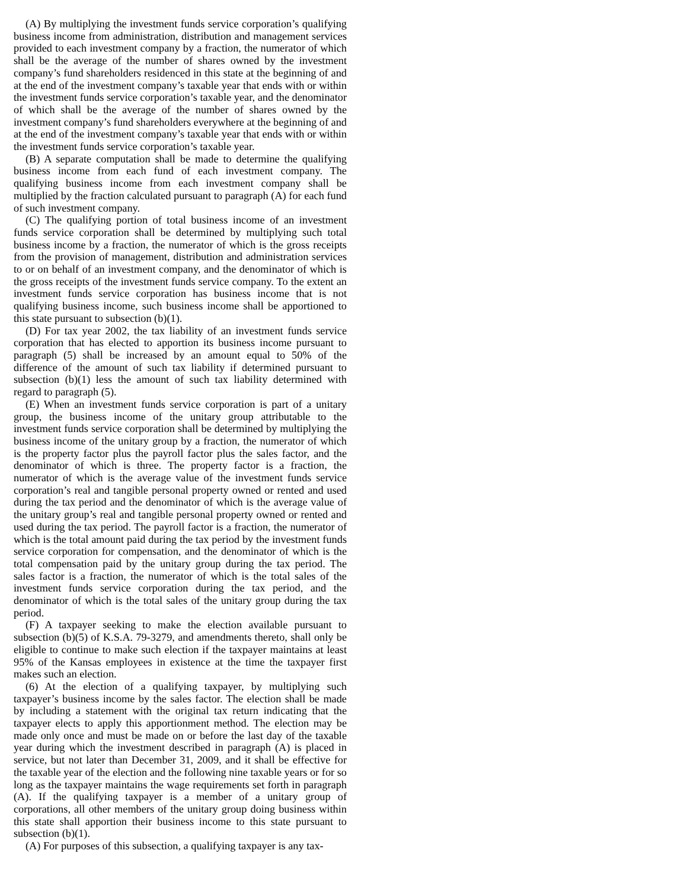(A) By multiplying the investment funds service corporation’s qualifying business income from administration, distribution and management services provided to each investment company by a fraction, the numerator of which shall be the average of the number of shares owned by the investment company’s fund shareholders residenced in this state at the beginning of and at the end of the investment company’s taxable year that ends with or within the investment funds service corporation’s taxable year, and the denominator of which shall be the average of the number of shares owned by the investment company’s fund shareholders everywhere at the beginning of and at the end of the investment company’s taxable year that ends with or within the investment funds service corporation’s taxable year.
(B) A separate computation shall be made to determine the qualifying business income from each fund of each investment company. The qualifying business income from each investment company shall be multiplied by the fraction calculated pursuant to paragraph (A) for each fund of such investment company.
(C) The qualifying portion of total business income of an investment funds service corporation shall be determined by multiplying such total business income by a fraction, the numerator of which is the gross receipts from the provision of management, distribution and administration services to or on behalf of an investment company, and the denominator of which is the gross receipts of the investment funds service company. To the extent an investment funds service corporation has business income that is not qualifying business income, such business income shall be apportioned to this state pursuant to subsection (b)(1).
(D) For tax year 2002, the tax liability of an investment funds service corporation that has elected to apportion its business income pursuant to paragraph (5) shall be increased by an amount equal to 50% of the difference of the amount of such tax liability if determined pursuant to subsection (b)(1) less the amount of such tax liability determined with regard to paragraph (5).
(E) When an investment funds service corporation is part of a unitary group, the business income of the unitary group attributable to the investment funds service corporation shall be determined by multiplying the business income of the unitary group by a fraction, the numerator of which is the property factor plus the payroll factor plus the sales factor, and the denominator of which is three. The property factor is a fraction, the numerator of which is the average value of the investment funds service corporation’s real and tangible personal property owned or rented and used during the tax period and the denominator of which is the average value of the unitary group’s real and tangible personal property owned or rented and used during the tax period. The payroll factor is a fraction, the numerator of which is the total amount paid during the tax period by the investment funds service corporation for compensation, and the denominator of which is the total compensation paid by the unitary group during the tax period. The sales factor is a fraction, the numerator of which is the total sales of the investment funds service corporation during the tax period, and the denominator of which is the total sales of the unitary group during the tax period.
(F) A taxpayer seeking to make the election available pursuant to subsection (b)(5) of K.S.A. 79-3279, and amendments thereto, shall only be eligible to continue to make such election if the taxpayer maintains at least 95% of the Kansas employees in existence at the time the taxpayer first makes such an election.
(6) At the election of a qualifying taxpayer, by multiplying such taxpayer’s business income by the sales factor. The election shall be made by including a statement with the original tax return indicating that the taxpayer elects to apply this apportionment method. The election may be made only once and must be made on or before the last day of the taxable year during which the investment described in paragraph (A) is placed in service, but not later than December 31, 2009, and it shall be effective for the taxable year of the election and the following nine taxable years or for so long as the taxpayer maintains the wage requirements set forth in paragraph (A). If the qualifying taxpayer is a member of a unitary group of corporations, all other members of the unitary group doing business within this state shall apportion their business income to this state pursuant to subsection (b)(1).
(A) For purposes of this subsection, a qualifying taxpayer is any tax-